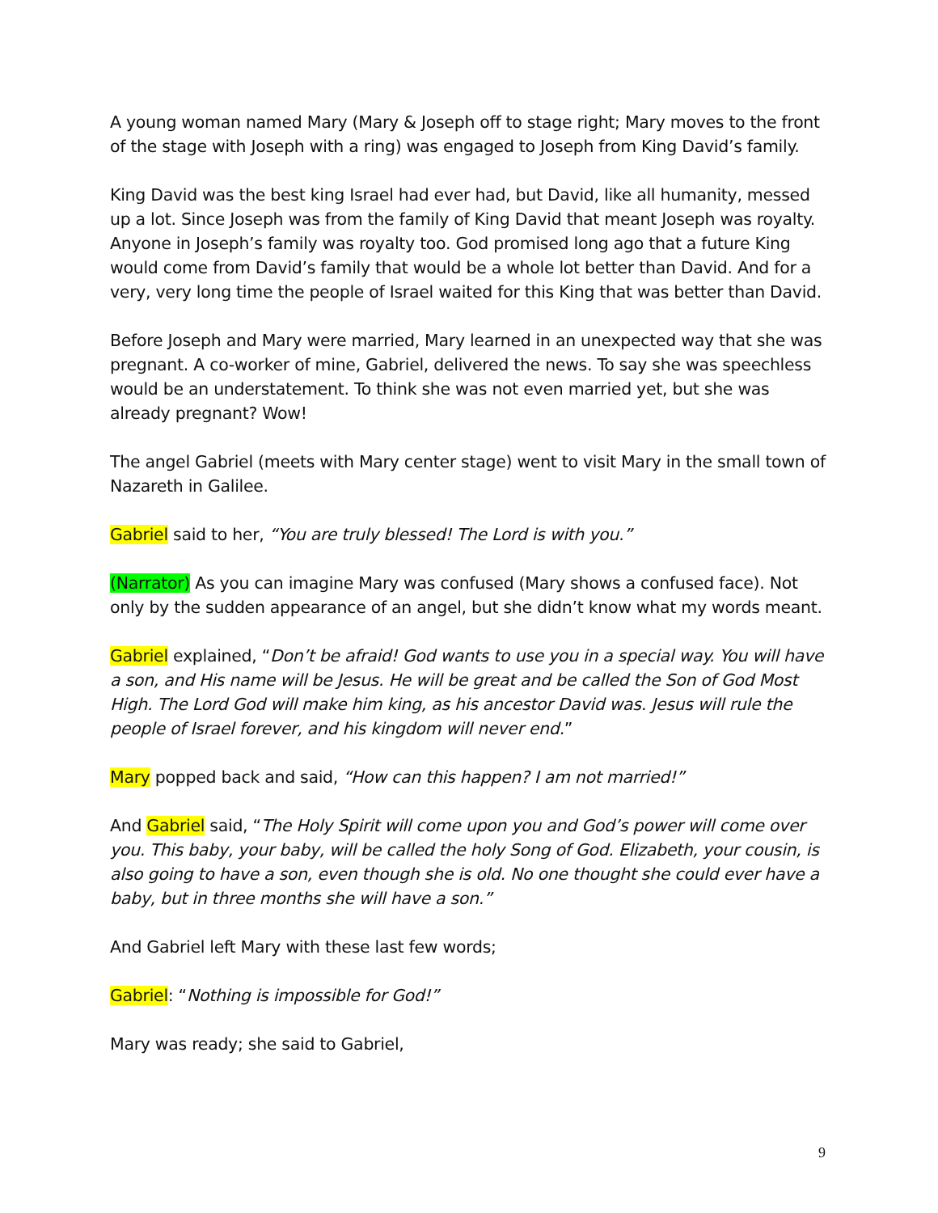A young woman named Mary (Mary & Joseph off to stage right; Mary moves to the front of the stage with Joseph with a ring) was engaged to Joseph from King David’s family.
King David was the best king Israel had ever had, but David, like all humanity, messed up a lot. Since Joseph was from the family of King David that meant Joseph was royalty. Anyone in Joseph’s family was royalty too. God promised long ago that a future King would come from David’s family that would be a whole lot better than David. And for a very, very long time the people of Israel waited for this King that was better than David.
Before Joseph and Mary were married, Mary learned in an unexpected way that she was pregnant. A co-worker of mine, Gabriel, delivered the news. To say she was speechless would be an understatement. To think she was not even married yet, but she was already pregnant? Wow!
The angel Gabriel (meets with Mary center stage) went to visit Mary in the small town of Nazareth in Galilee.
Gabriel said to her, “You are truly blessed! The Lord is with you.”
(Narrator) As you can imagine Mary was confused (Mary shows a confused face). Not only by the sudden appearance of an angel, but she didn’t know what my words meant.
Gabriel explained, “Don’t be afraid! God wants to use you in a special way. You will have a son, and His name will be Jesus. He will be great and be called the Son of God Most High. The Lord God will make him king, as his ancestor David was. Jesus will rule the people of Israel forever, and his kingdom will never end.”
Mary popped back and said, “How can this happen? I am not married!”
And Gabriel said, “The Holy Spirit will come upon you and God’s power will come over you. This baby, your baby, will be called the holy Song of God. Elizabeth, your cousin, is also going to have a son, even though she is old. No one thought she could ever have a baby, but in three months she will have a son.”
And Gabriel left Mary with these last few words;
Gabriel: “Nothing is impossible for God!”
Mary was ready; she said to Gabriel,
9